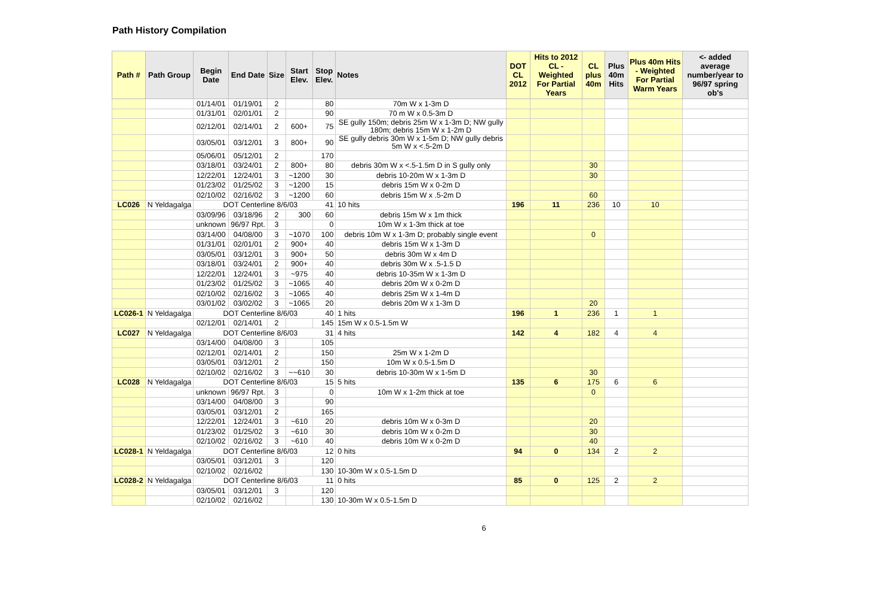Path History Compilation
| Path # | Path Group | Begin Date | End Date | Size | Start Elev. | Stop Elev. | Notes | DOT CL 2012 | Hits to 2012 CL - Weighted For Partial Years | CL plus 40m | Plus 40m Hits | Plus 40m Hits - Weighted For Partial Warm Years | <- added average number/year to 96/97 spring ob's |
| --- | --- | --- | --- | --- | --- | --- | --- | --- | --- | --- | --- | --- | --- |
| | | 01/14/01 | 01/19/01 | 2 | | 80 | 70m W x 1-3m D | | | | | | |
| | | 01/31/01 | 02/01/01 | 2 | | 90 | 70 m W x 0.5-3m D | | | | | | |
| | | 02/12/01 | 02/14/01 | 2 | 600+ | 75 | SE gully 150m; debris 25m W x 1-3m D; NW gully 180m; debris 15m W x 1-2m D | | | | | | |
| | | 03/05/01 | 03/12/01 | 3 | 800+ | 90 | SE gully debris 30m W x 1-5m D; NW gully debris 5m W x <.5-2m D | | | | | | |
| | | 05/06/01 | 05/12/01 | 2 | | 170 | | | | | | | |
| | | 03/18/01 | 03/24/01 | 2 | 800+ | 80 | debris 30m W x <.5-1.5m D in S gully only | | | 30 | | | |
| | | 12/22/01 | 12/24/01 | 3 | ~1200 | 30 | debris 10-20m W x 1-3m D | | | 30 | | | |
| | | 01/23/02 | 01/25/02 | 3 | ~1200 | 15 | debris 15m W x 0-2m D | | | | | | |
| | | 02/10/02 | 02/16/02 | 3 | ~1200 | 60 | debris 15m W x .5-2m D | | | 60 | | | |
| LC026 | N Yeldagalga | DOT Centerline 8/6/03 41 | | | | | 10 hits | 196 | 11 | 236 | 10 | 10 | |
| | | 03/09/96 | 03/18/96 | 2 | 300 | 60 | debris 15m W x 1m thick | | | | | | |
| | | unknown | 96/97 Rpt. | 3 | | 0 | 10m W x 1-3m thick at toe | | | | | | |
| | | 03/14/00 | 04/08/00 | 3 | ~1070 | 100 | debris 10m W x 1-3m D; probably single event | | | 0 | | | |
| | | 01/31/01 | 02/01/01 | 2 | 900+ | 40 | debris 15m W x 1-3m D | | | | | | |
| | | 03/05/01 | 03/12/01 | 3 | 900+ | 50 | debris 30m W x 4m D | | | | | | |
| | | 03/18/01 | 03/24/01 | 2 | 900+ | 40 | debris 30m W x .5-1.5 D | | | | | | |
| | | 12/22/01 | 12/24/01 | 3 | ~975 | 40 | debris 10-35m W x 1-3m D | | | | | | |
| | | 01/23/02 | 01/25/02 | 3 | ~1065 | 40 | debris 20m W x 0-2m D | | | | | | |
| | | 02/10/02 | 02/16/02 | 3 | ~1065 | 40 | debris 25m W x 1-4m D | | | | | | |
| | | 03/01/02 | 03/02/02 | 3 | ~1065 | 20 | debris 20m W x 1-3m D | | | 20 | | | |
| LC026-1 | N Yeldagalga | DOT Centerline 8/6/03 40 | | | | | 1 hits | 196 | 1 | 236 | 1 | 1 | |
| | | 02/12/01 | 02/14/01 | 2 | | 145 | 15m W x 0.5-1.5m W | | | | | | |
| LC027 | N Yeldagalga | DOT Centerline 8/6/03 31 | | | | | 4 hits | 142 | 4 | 182 | 4 | 4 | |
| | | 03/14/00 | 04/08/00 | 3 | | 105 | | | | | | | |
| | | 02/12/01 | 02/14/01 | 2 | | 150 | 25m W x 1-2m D | | | | | | |
| | | 03/05/01 | 03/12/01 | 2 | | 150 | 10m W x 0.5-1.5m D | | | | | | |
| | | 02/10/02 | 02/16/02 | 3 | ~~610 | 30 | debris 10-30m W x 1-5m D | | | 30 | | | |
| LC028 | N Yeldagalga | DOT Centerline 8/6/03 15 | | | | | 5 hits | 135 | 6 | 175 | 6 | 6 | |
| | | unknown | 96/97 Rpt. | 3 | | 0 | 10m W x 1-2m thick at toe | | | 0 | | | |
| | | 03/14/00 | 04/08/00 | 3 | | 90 | | | | | | | |
| | | 03/05/01 | 03/12/01 | 2 | | 165 | | | | | | | |
| | | 12/22/01 | 12/24/01 | 3 | ~610 | 20 | debris 10m W x 0-3m D | | | 20 | | | |
| | | 01/23/02 | 01/25/02 | 3 | ~610 | 30 | debris 10m W x 0-2m D | | | 30 | | | |
| | | 02/10/02 | 02/16/02 | 3 | ~610 | 40 | debris 10m W x 0-2m D | | | 40 | | | |
| LC028-1 | N Yeldagalga | DOT Centerline 8/6/03 12 | | | | | 0 hits | 94 | 0 | 134 | 2 | 2 | |
| | | 03/05/01 | 03/12/01 | 3 | | 120 | | | | | | | |
| | | 02/10/02 | 02/16/02 | | | 130 | 10-30m W x 0.5-1.5m D | | | | | | |
| LC028-2 | N Yeldagalga | DOT Centerline 8/6/03 11 | | | | | 0 hits | 85 | 0 | 125 | 2 | 2 | |
| | | 03/05/01 | 03/12/01 | 3 | | 120 | | | | | | | |
| | | 02/10/02 | 02/16/02 | | | 130 | 10-30m W x 0.5-1.5m D | | | | | | |
6